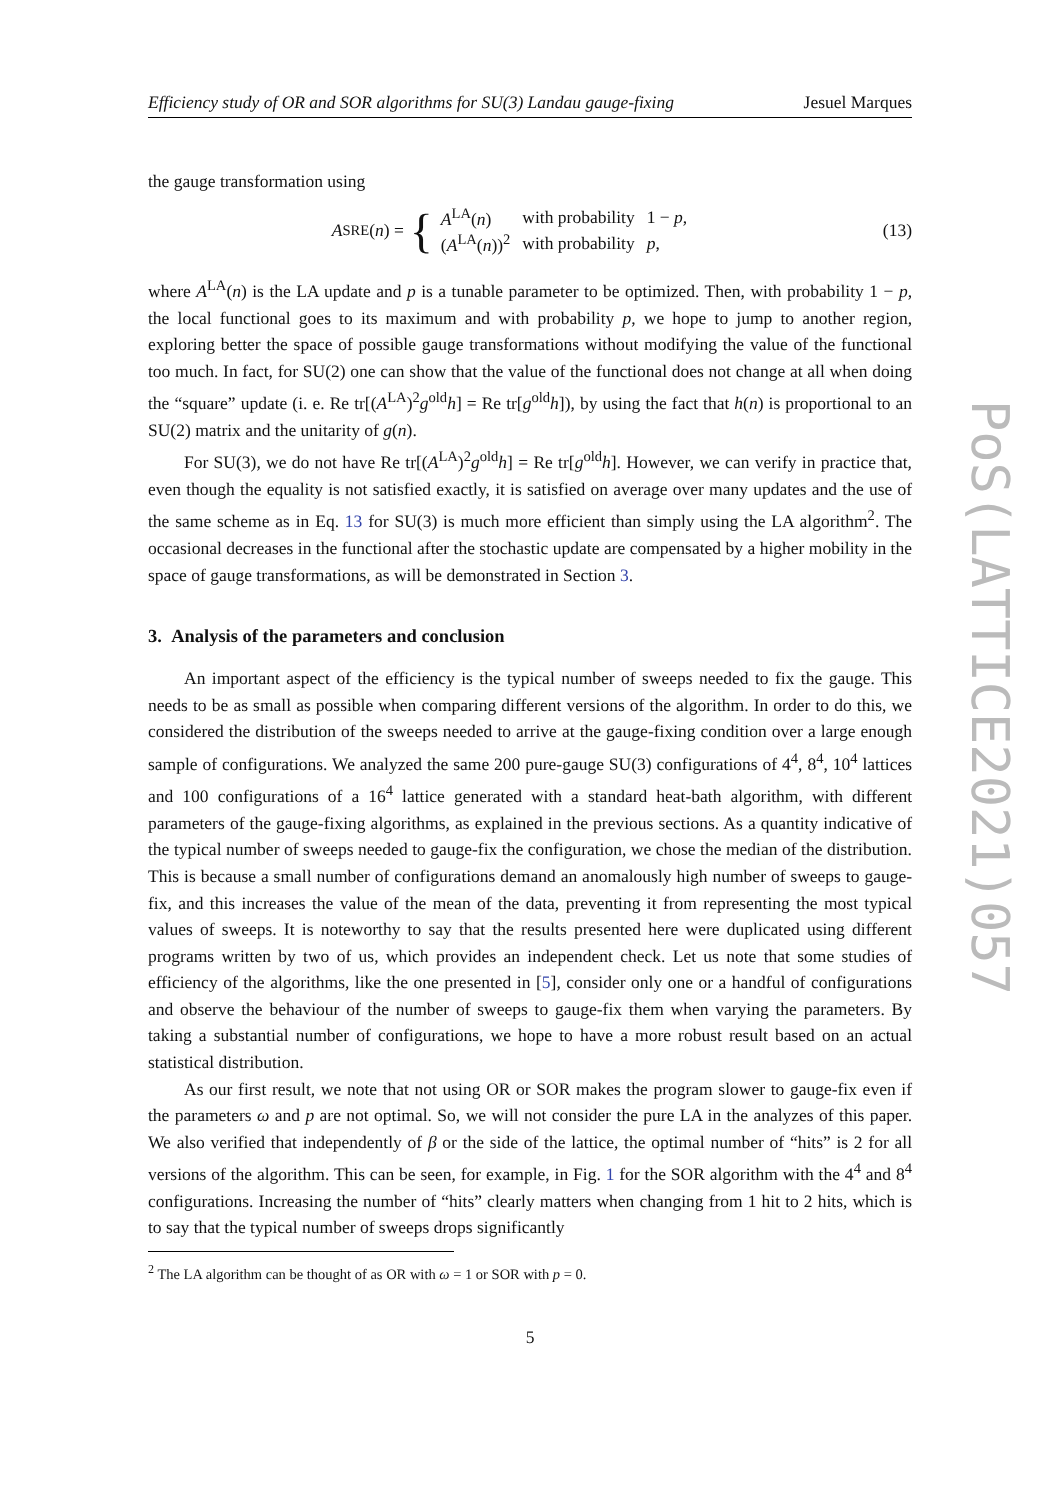Efficiency study of OR and SOR algorithms for SU(3) Landau gauge-fixing Jesuel Marques
the gauge transformation using
A<sup>SRE</sup>(n) = {
| A<sup>LA</sup>( n ) | with probability | 1 − p , |
| ( A<sup>LA</sup>( n ))<sup>2</sup> | with probability | p , |
(13)
where A<sup>LA</sup>(n) is the LA update and p is a tunable parameter to be optimized. Then, with probability 1 − p, the local functional goes to its maximum and with probability p, we hope to jump to another region, exploring better the space of possible gauge transformations without modifying the value of the functional too much. In fact, for SU(2) one can show that the value of the functional does not change at all when doing the “square” update (i. e. Re tr[(A<sup>LA</sup>)<sup>2</sup>g<sup>old</sup>h] = Re tr[g<sup>old</sup>h]), by using the fact that h(n) is proportional to an SU(2) matrix and the unitarity of g(n).
For SU(3), we do not have Re tr[(A<sup>LA</sup>)<sup>2</sup>g<sup>old</sup>h] = Re tr[g<sup>old</sup>h]. However, we can verify in practice that, even though the equality is not satisfied exactly, it is satisfied on average over many updates and the use of the same scheme as in Eq. 13 for SU(3) is much more efficient than simply using the LA algorithm<sup>2</sup>. The occasional decreases in the functional after the stochastic update are compensated by a higher mobility in the space of gauge transformations, as will be demonstrated in Section 3.
3. Analysis of the parameters and conclusion
An important aspect of the efficiency is the typical number of sweeps needed to fix the gauge. This needs to be as small as possible when comparing different versions of the algorithm. In order to do this, we considered the distribution of the sweeps needed to arrive at the gauge-fixing condition over a large enough sample of configurations. We analyzed the same 200 pure-gauge SU(3) configurations of 4<sup>4</sup>, 8<sup>4</sup>, 10<sup>4</sup> lattices and 100 configurations of a 16<sup>4</sup> lattice generated with a standard heat-bath algorithm, with different parameters of the gauge-fixing algorithms, as explained in the previous sections. As a quantity indicative of the typical number of sweeps needed to gauge-fix the configuration, we chose the median of the distribution. This is because a small number of configurations demand an anomalously high number of sweeps to gauge-fix, and this increases the value of the mean of the data, preventing it from representing the most typical values of sweeps. It is noteworthy to say that the results presented here were duplicated using different programs written by two of us, which provides an independent check. Let us note that some studies of efficiency of the algorithms, like the one presented in [5], consider only one or a handful of configurations and observe the behaviour of the number of sweeps to gauge-fix them when varying the parameters. By taking a substantial number of configurations, we hope to have a more robust result based on an actual statistical distribution.
As our first result, we note that not using OR or SOR makes the program slower to gauge-fix even if the parameters ω and p are not optimal. So, we will not consider the pure LA in the analyzes of this paper. We also verified that independently of β or the side of the lattice, the optimal number of “hits” is 2 for all versions of the algorithm. This can be seen, for example, in Fig. 1 for the SOR algorithm with the 4<sup>4</sup> and 8<sup>4</sup> configurations. Increasing the number of “hits” clearly matters when changing from 1 hit to 2 hits, which is to say that the typical number of sweeps drops significantly
<sup>2</sup> The LA algorithm can be thought of as OR with ω = 1 or SOR with p = 0.
5
PoS(LATTICE2021)057